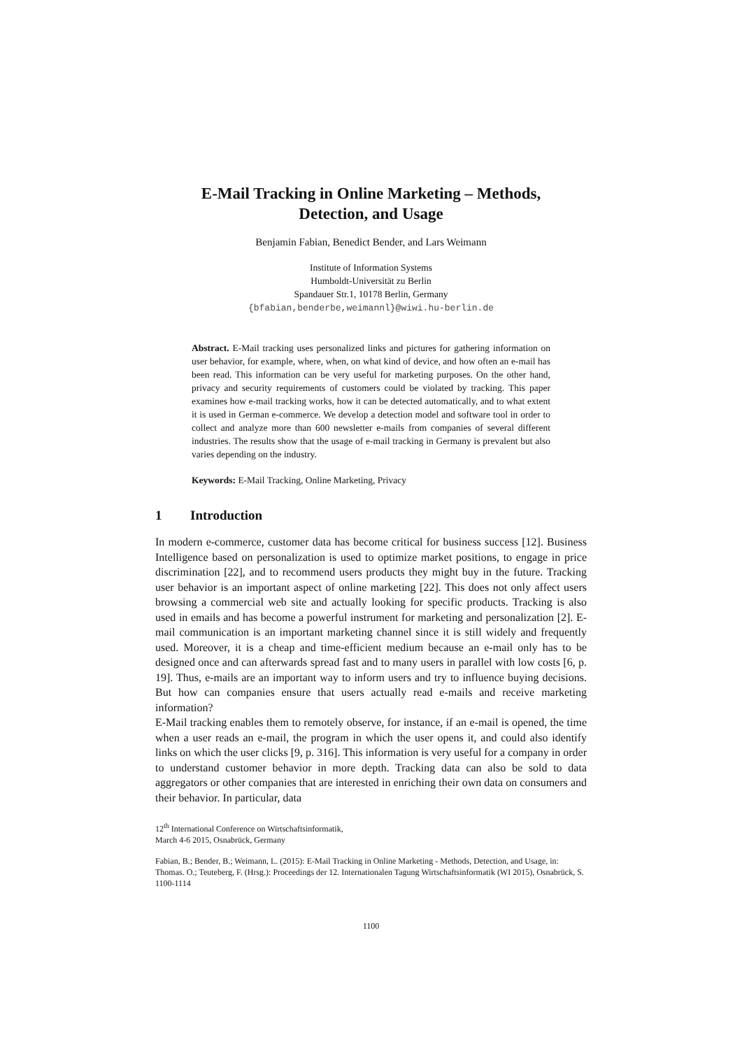E-Mail Tracking in Online Marketing – Methods,
Detection, and Usage
Benjamin Fabian, Benedict Bender, and Lars Weimann
Institute of Information Systems
Humboldt-Universität zu Berlin
Spandauer Str.1, 10178 Berlin, Germany
{bfabian,benderbe,weimannl}@wiwi.hu-berlin.de
Abstract. E-Mail tracking uses personalized links and pictures for gathering information on user behavior, for example, where, when, on what kind of device, and how often an e-mail has been read. This information can be very useful for marketing purposes. On the other hand, privacy and security requirements of customers could be violated by tracking. This paper examines how e-mail tracking works, how it can be detected automatically, and to what extent it is used in German e-commerce. We develop a detection model and software tool in order to collect and analyze more than 600 newsletter e-mails from companies of several different industries. The results show that the usage of e-mail tracking in Germany is prevalent but also varies depending on the industry.
Keywords: E-Mail Tracking, Online Marketing, Privacy
1 Introduction
In modern e-commerce, customer data has become critical for business success [12]. Business Intelligence based on personalization is used to optimize market positions, to engage in price discrimination [22], and to recommend users products they might buy in the future. Tracking user behavior is an important aspect of online marketing [22]. This does not only affect users browsing a commercial web site and actually looking for specific products. Tracking is also used in emails and has become a powerful instrument for marketing and personalization [2]. E-mail communication is an important marketing channel since it is still widely and frequently used. Moreover, it is a cheap and time-efficient medium because an e-mail only has to be designed once and can afterwards spread fast and to many users in parallel with low costs [6, p. 19]. Thus, e-mails are an important way to inform users and try to influence buying decisions. But how can companies ensure that users actually read e-mails and receive marketing information?
E-Mail tracking enables them to remotely observe, for instance, if an e-mail is opened, the time when a user reads an e-mail, the program in which the user opens it, and could also identify links on which the user clicks [9, p. 316]. This information is very useful for a company in order to understand customer behavior in more depth. Tracking data can also be sold to data aggregators or other companies that are interested in enriching their own data on consumers and their behavior. In particular, data
12<sup>th</sup> International Conference on Wirtschaftsinformatik,
March 4-6 2015, Osnabrück, Germany
Fabian, B.; Bender, B.; Weimann, L. (2015): E-Mail Tracking in Online Marketing - Methods, Detection, and Usage, in: Thomas. O.; Teuteberg, F. (Hrsg.): Proceedings der 12. Internationalen Tagung Wirtschaftsinformatik (WI 2015), Osnabrück, S. 1100-1114
1100